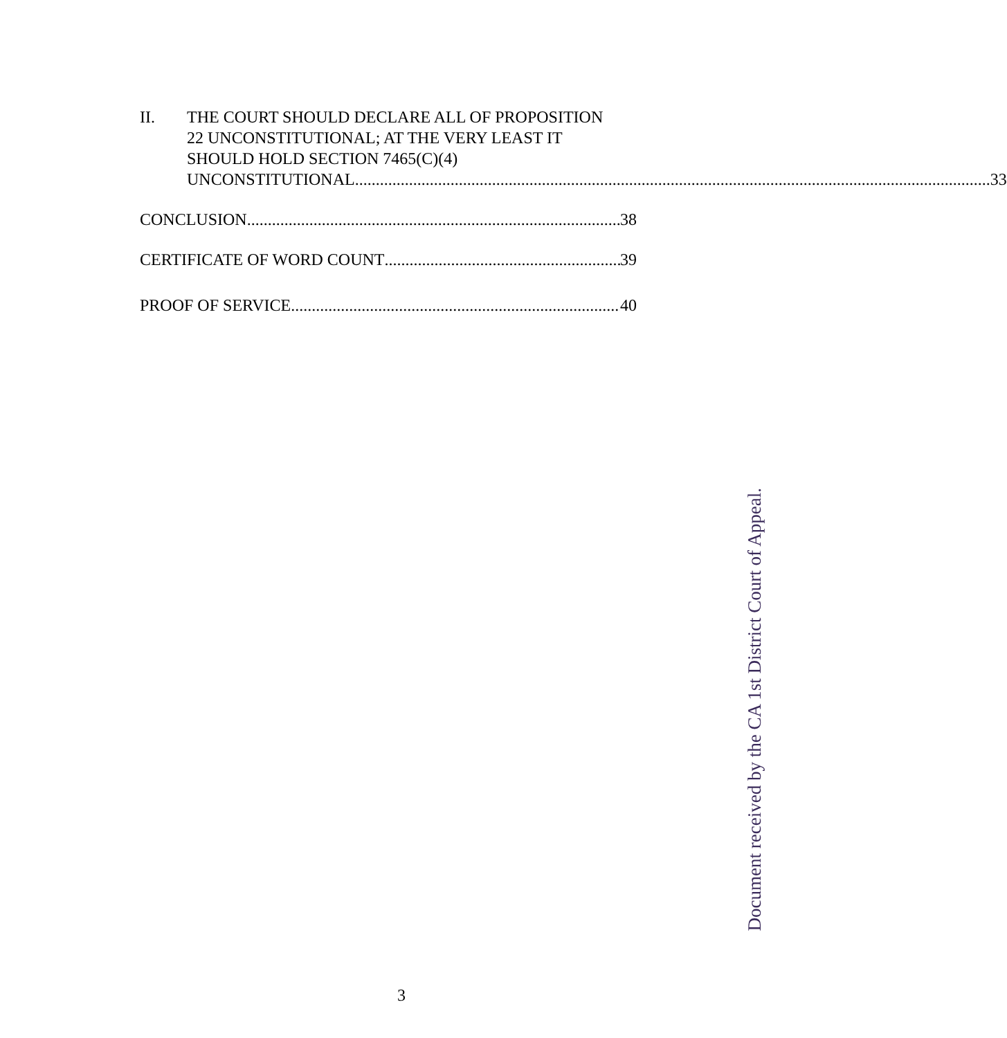II. THE COURT SHOULD DECLARE ALL OF PROPOSITION
22 UNCONSTITUTIONAL; AT THE VERY LEAST IT
SHOULD HOLD SECTION 7465(C)(4)
UNCONSTITUTIONAL. 33
CONCLUSION 38
CERTIFICATE OF WORD COUNT 39
PROOF OF SERVICE 40
Document received by the CA 1st District Court of Appeal.
3